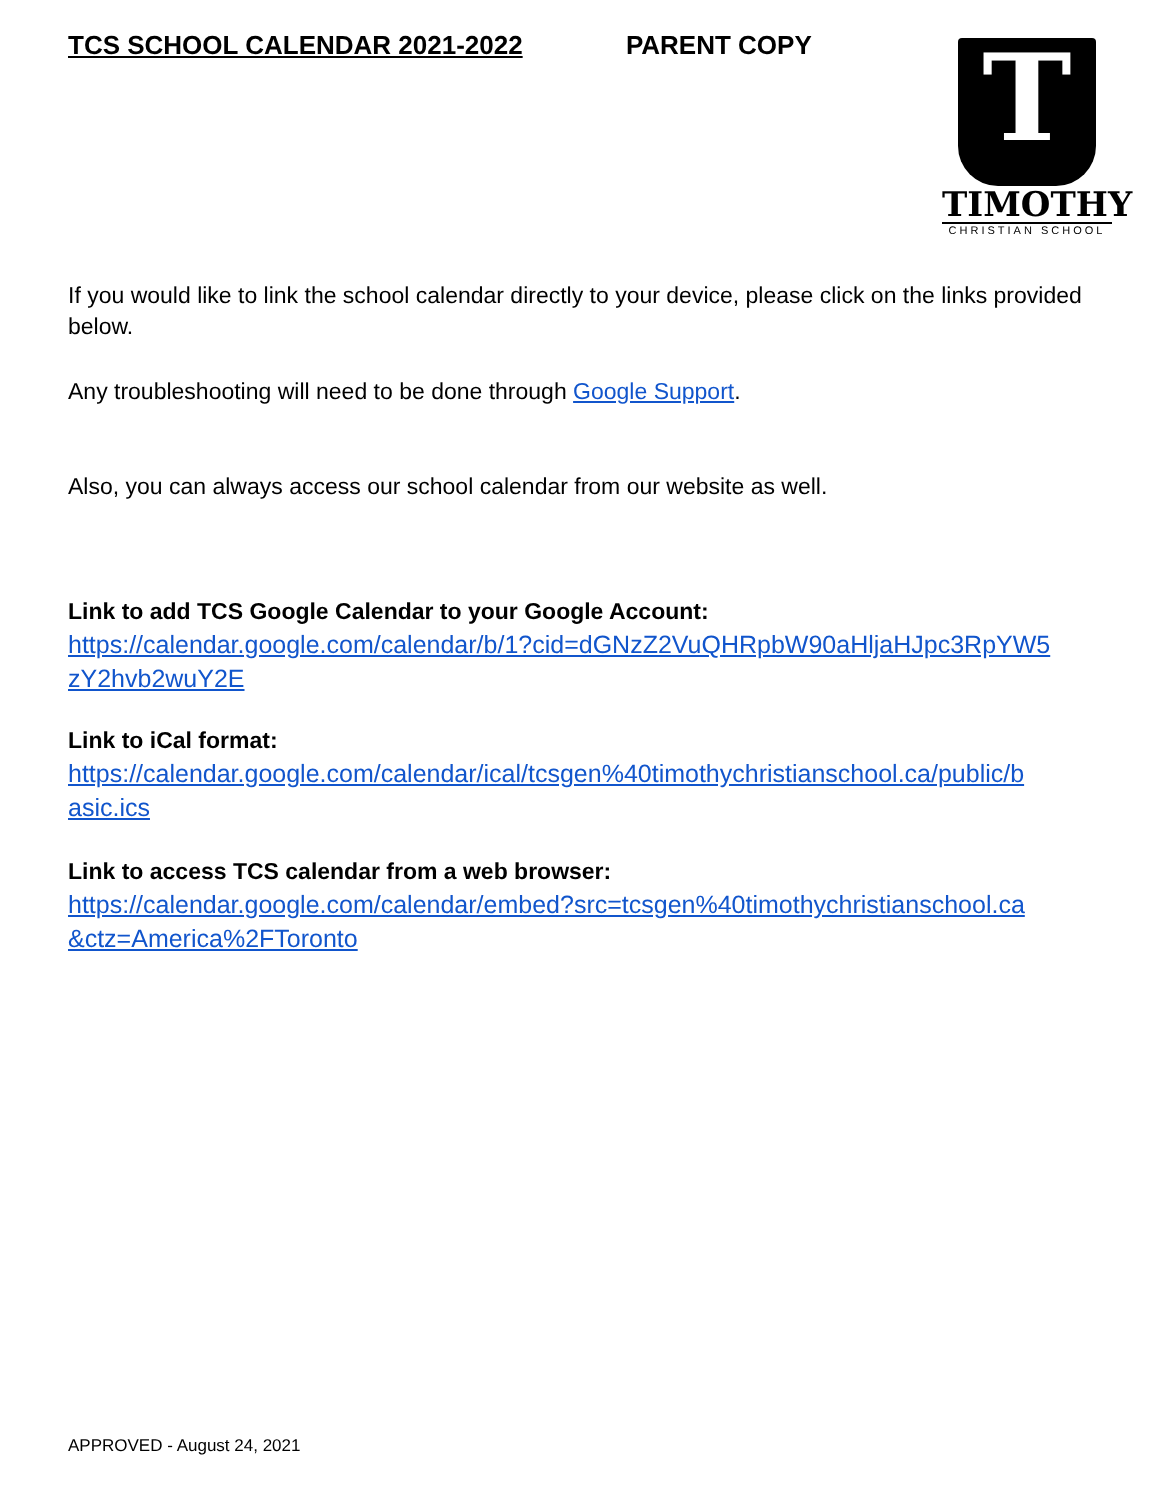TCS SCHOOL CALENDAR 2021-2022 PARENT COPY
T
TIMOTHY
CHRISTIAN SCHOOL
If you would like to link the school calendar directly to your device, please click on the links provided below.
Any troubleshooting will need to be done through Google Support.
Also, you can always access our school calendar from our website as well.
Link to add TCS Google Calendar to your Google Account:
https://calendar.google.com/calendar/b/1?cid=dGNzZ2VuQHRpbW90aHljaHJpc3RpYW5
zY2hvb2wuY2E
Link to iCal format:
https://calendar.google.com/calendar/ical/tcsgen%40timothychristianschool.ca/public/b
asic.ics
Link to access TCS calendar from a web browser:
https://calendar.google.com/calendar/embed?src=tcsgen%40timothychristianschool.ca
&ctz=America%2FToronto
APPROVED - August 24, 2021